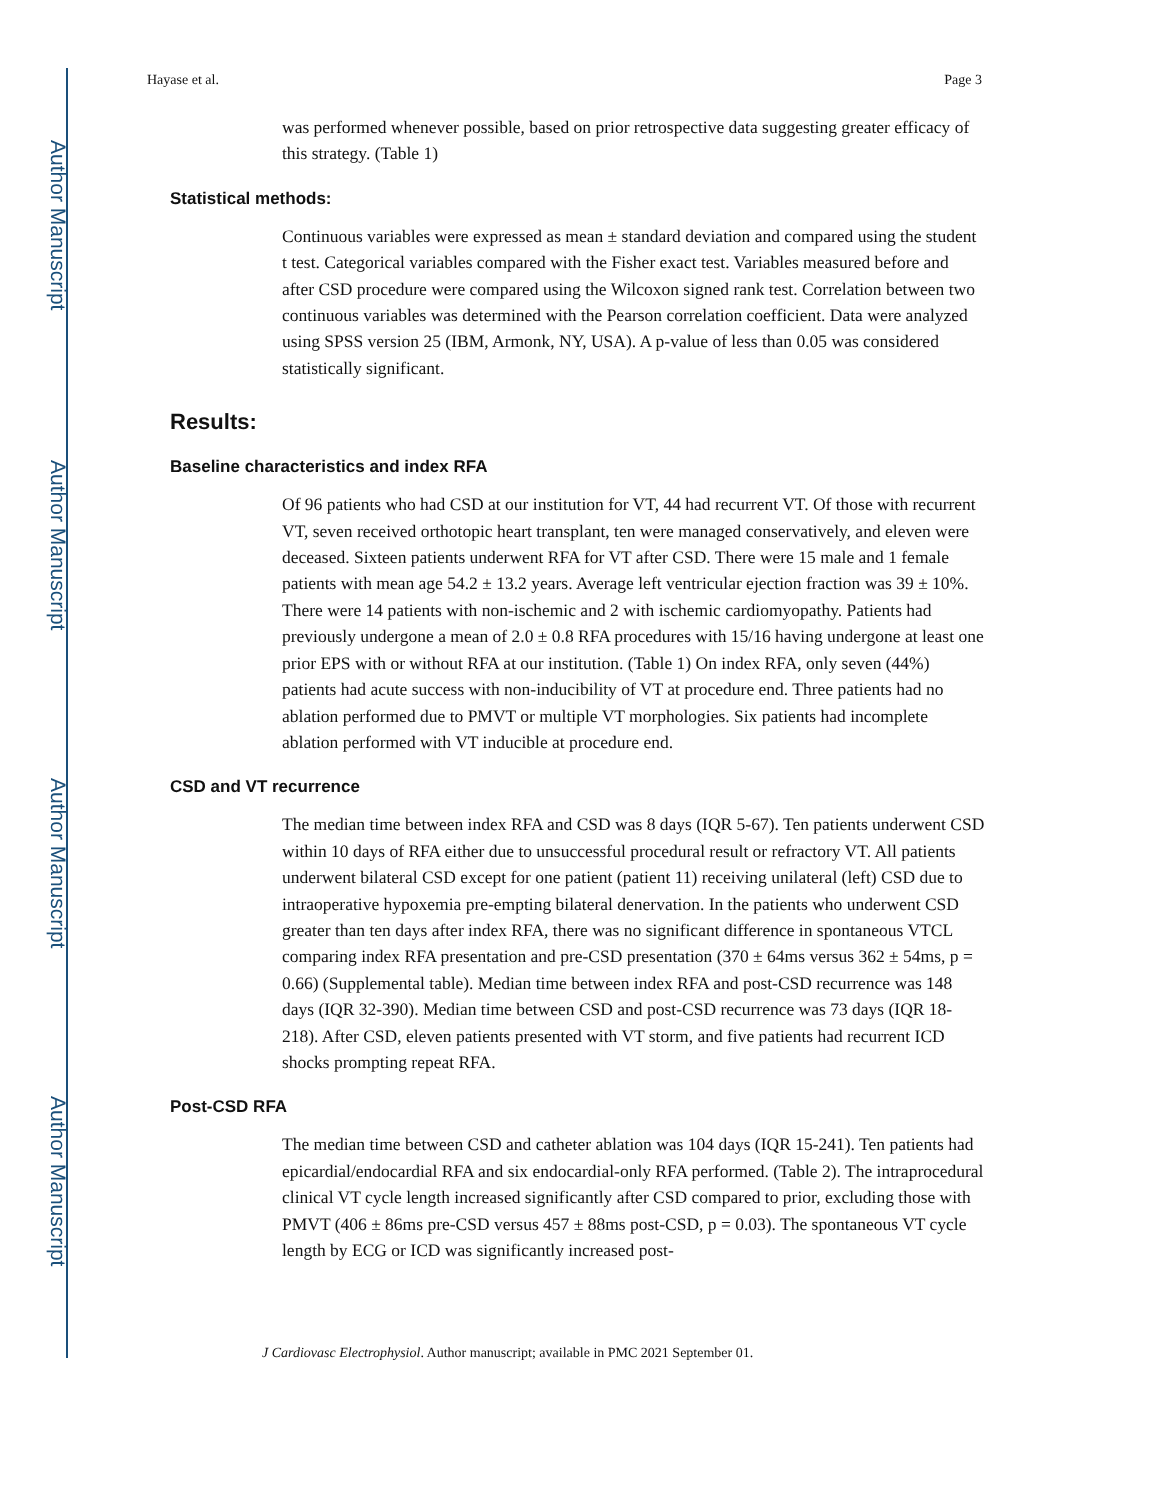Author Manuscript
Author Manuscript
Author Manuscript
Author Manuscript
Hayase et al. Page 3
was performed whenever possible, based on prior retrospective data suggesting greater efficacy of this strategy. (Table 1)
Statistical methods:
Continuous variables were expressed as mean ± standard deviation and compared using the student t test. Categorical variables compared with the Fisher exact test. Variables measured before and after CSD procedure were compared using the Wilcoxon signed rank test. Correlation between two continuous variables was determined with the Pearson correlation coefficient. Data were analyzed using SPSS version 25 (IBM, Armonk, NY, USA). A p-value of less than 0.05 was considered statistically significant.
Results:
Baseline characteristics and index RFA
Of 96 patients who had CSD at our institution for VT, 44 had recurrent VT. Of those with recurrent VT, seven received orthotopic heart transplant, ten were managed conservatively, and eleven were deceased. Sixteen patients underwent RFA for VT after CSD. There were 15 male and 1 female patients with mean age 54.2 ± 13.2 years. Average left ventricular ejection fraction was 39 ± 10%. There were 14 patients with non-ischemic and 2 with ischemic cardiomyopathy. Patients had previously undergone a mean of 2.0 ± 0.8 RFA procedures with 15/16 having undergone at least one prior EPS with or without RFA at our institution. (Table 1) On index RFA, only seven (44%) patients had acute success with non-inducibility of VT at procedure end. Three patients had no ablation performed due to PMVT or multiple VT morphologies. Six patients had incomplete ablation performed with VT inducible at procedure end.
CSD and VT recurrence
The median time between index RFA and CSD was 8 days (IQR 5-67). Ten patients underwent CSD within 10 days of RFA either due to unsuccessful procedural result or refractory VT. All patients underwent bilateral CSD except for one patient (patient 11) receiving unilateral (left) CSD due to intraoperative hypoxemia pre-empting bilateral denervation. In the patients who underwent CSD greater than ten days after index RFA, there was no significant difference in spontaneous VTCL comparing index RFA presentation and pre-CSD presentation (370 ± 64ms versus 362 ± 54ms, p = 0.66) (Supplemental table). Median time between index RFA and post-CSD recurrence was 148 days (IQR 32-390). Median time between CSD and post-CSD recurrence was 73 days (IQR 18-218). After CSD, eleven patients presented with VT storm, and five patients had recurrent ICD shocks prompting repeat RFA.
Post-CSD RFA
The median time between CSD and catheter ablation was 104 days (IQR 15-241). Ten patients had epicardial/endocardial RFA and six endocardial-only RFA performed. (Table 2). The intraprocedural clinical VT cycle length increased significantly after CSD compared to prior, excluding those with PMVT (406 ± 86ms pre-CSD versus 457 ± 88ms post-CSD, p = 0.03). The spontaneous VT cycle length by ECG or ICD was significantly increased post-
J Cardiovasc Electrophysiol. Author manuscript; available in PMC 2021 September 01.